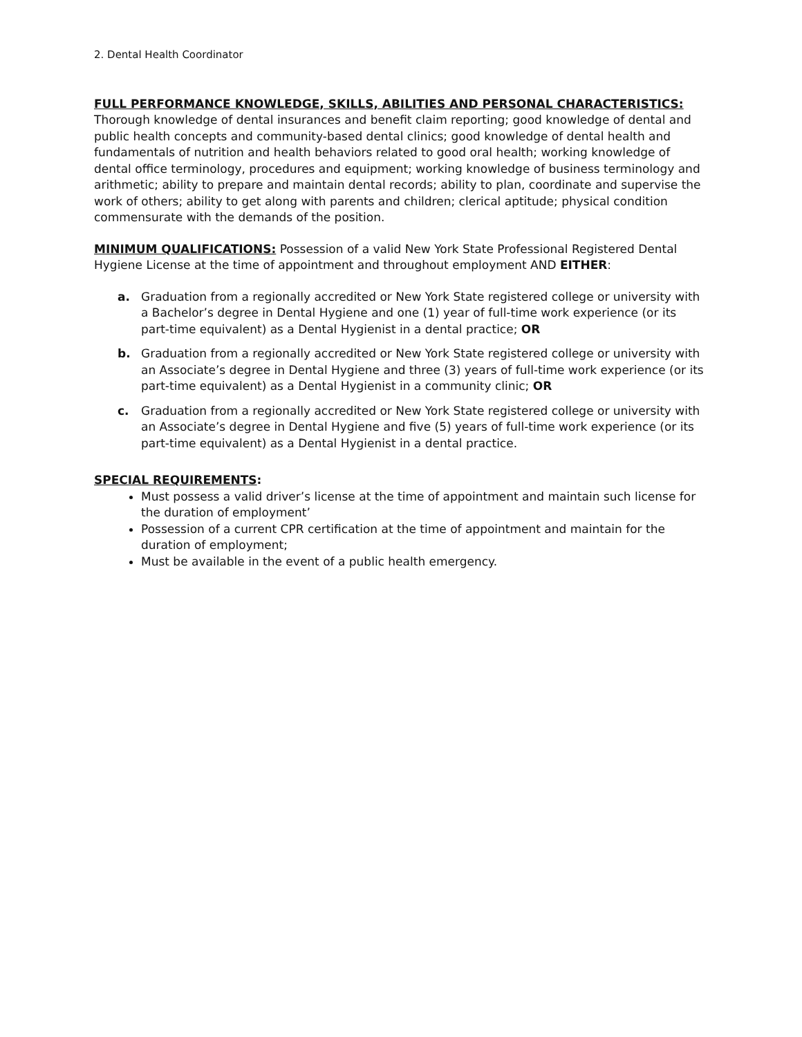2. Dental Health Coordinator
FULL PERFORMANCE KNOWLEDGE, SKILLS, ABILITIES AND PERSONAL CHARACTERISTICS: Thorough knowledge of dental insurances and benefit claim reporting; good knowledge of dental and public health concepts and community-based dental clinics; good knowledge of dental health and fundamentals of nutrition and health behaviors related to good oral health; working knowledge of dental office terminology, procedures and equipment; working knowledge of business terminology and arithmetic; ability to prepare and maintain dental records; ability to plan, coordinate and supervise the work of others; ability to get along with parents and children; clerical aptitude; physical condition commensurate with the demands of the position.
MINIMUM QUALIFICATIONS: Possession of a valid New York State Professional Registered Dental Hygiene License at the time of appointment and throughout employment AND EITHER:
a. Graduation from a regionally accredited or New York State registered college or university with a Bachelor’s degree in Dental Hygiene and one (1) year of full-time work experience (or its part-time equivalent) as a Dental Hygienist in a dental practice; OR
b. Graduation from a regionally accredited or New York State registered college or university with an Associate’s degree in Dental Hygiene and three (3) years of full-time work experience (or its part-time equivalent) as a Dental Hygienist in a community clinic; OR
c. Graduation from a regionally accredited or New York State registered college or university with an Associate’s degree in Dental Hygiene and five (5) years of full-time work experience (or its part-time equivalent) as a Dental Hygienist in a dental practice.
SPECIAL REQUIREMENTS:
Must possess a valid driver’s license at the time of appointment and maintain such license for the duration of employment’
Possession of a current CPR certification at the time of appointment and maintain for the duration of employment;
Must be available in the event of a public health emergency.